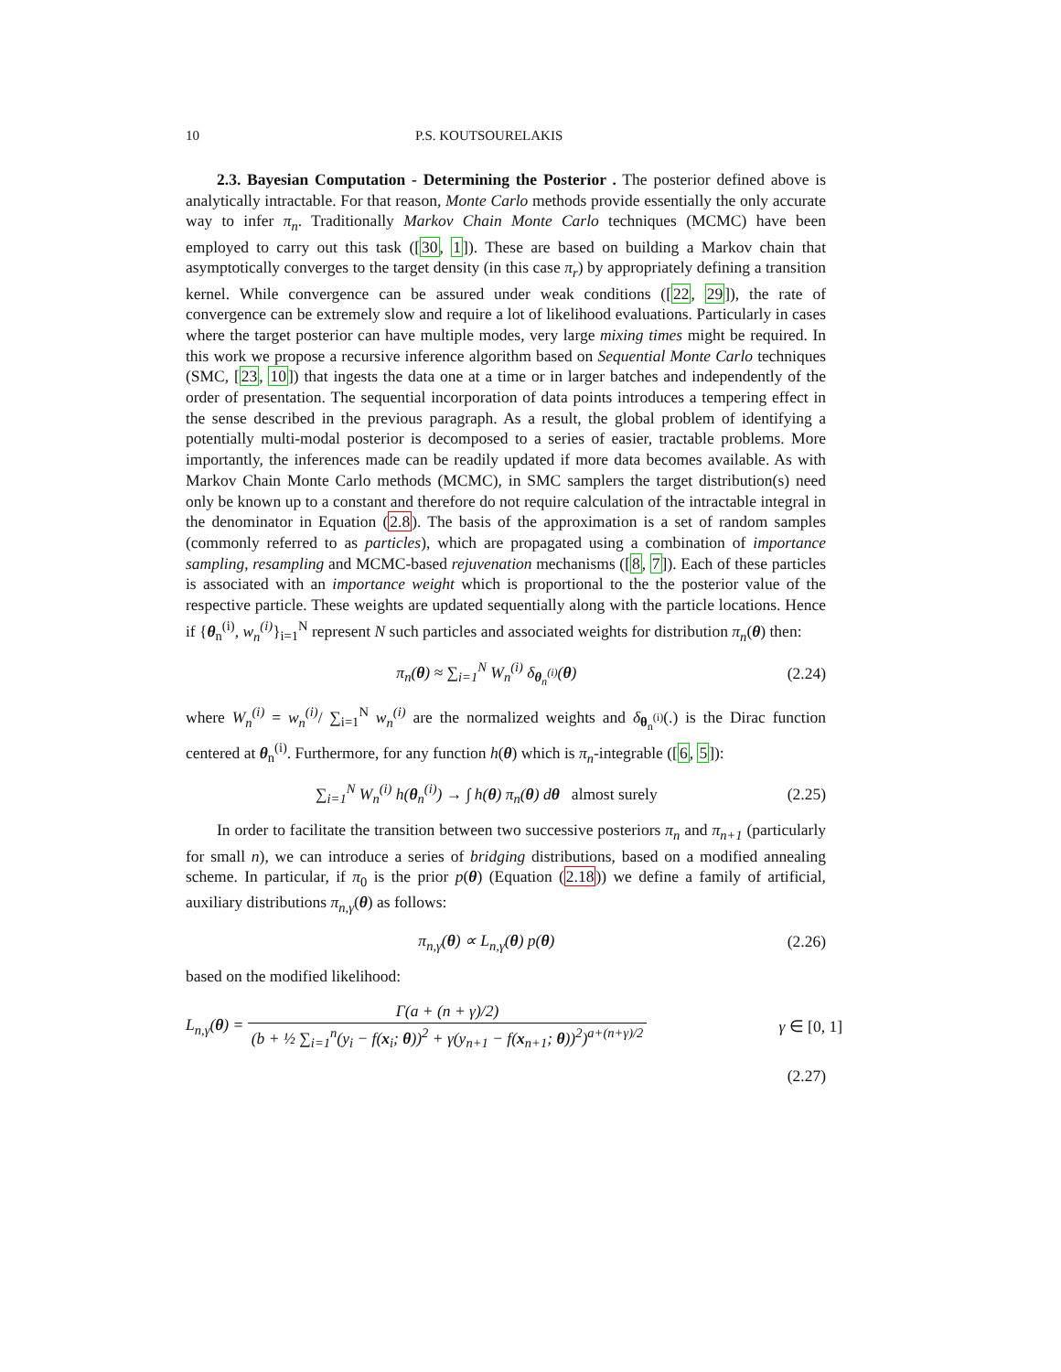10 P.S. KOUTSOURELAKIS
2.3. Bayesian Computation - Determining the Posterior . The posterior defined above is analytically intractable. For that reason, Monte Carlo methods provide essentially the only accurate way to infer π<sub>n</sub>. Traditionally Markov Chain Monte Carlo techniques (MCMC) have been employed to carry out this task ([30, 1]). These are based on building a Markov chain that asymptotically converges to the target density (in this case π<sub>r</sub>) by appropriately defining a transition kernel. While convergence can be assured under weak conditions ([22, 29]), the rate of convergence can be extremely slow and require a lot of likelihood evaluations. Particularly in cases where the target posterior can have multiple modes, very large mixing times might be required. In this work we propose a recursive inference algorithm based on Sequential Monte Carlo techniques (SMC, [23, 10]) that ingests the data one at a time or in larger batches and independently of the order of presentation. The sequential incorporation of data points introduces a tempering effect in the sense described in the previous paragraph. As a result, the global problem of identifying a potentially multi-modal posterior is decomposed to a series of easier, tractable problems. More importantly, the inferences made can be readily updated if more data becomes available. As with Markov Chain Monte Carlo methods (MCMC), in SMC samplers the target distribution(s) need only be known up to a constant and therefore do not require calculation of the intractable integral in the denominator in Equation (2.8). The basis of the approximation is a set of random samples (commonly referred to as particles), which are propagated using a combination of importance sampling, resampling and MCMC-based rejuvenation mechanisms ([8, 7]). Each of these particles is associated with an importance weight which is proportional to the the posterior value of the respective particle. These weights are updated sequentially along with the particle locations. Hence if {θ<sub>n</sub><sup>(i)</sup>, w<sub>n</sub><sup>(i)</sup>}<sub>i=1</sub><sup>N</sup> represent N such particles and associated weights for distribution π<sub>n</sub>(θ) then:
π<sub>n</sub>(θ) ≈ ∑<sub>i=1</sub><sup>N</sup> W<sub>n</sub><sup>(i)</sup> δ<sub>θ<sub>n</sub><sup>(i)</sup></sub>(θ) (2.24)
where W<sub>n</sub><sup>(i)</sup> = w<sub>n</sub><sup>(i)</sup>/ ∑<sub>i=1</sub><sup>N</sup> w<sub>n</sub><sup>(i)</sup> are the normalized weights and δ<sub>θ<sub>n</sub><sup>(i)</sup></sub>(.) is the Dirac function centered at θ<sub>n</sub><sup>(i)</sup>. Furthermore, for any function h(θ) which is π<sub>n</sub>-integrable ([6, 5]):
∑<sub>i=1</sub><sup>N</sup> W<sub>n</sub><sup>(i)</sup> h(θ<sub>n</sub><sup>(i)</sup>) → ∫ h(θ) π<sub>n</sub>(θ) dθ almost surely
(2.25)
In order to facilitate the transition between two successive posteriors π<sub>n</sub> and π<sub>n+1</sub> (particularly for small n), we can introduce a series of bridging distributions, based on a modified annealing scheme. In particular, if π<sub>0</sub> is the prior p(θ) (Equation (2.18)) we define a family of artificial, auxiliary distributions π<sub>n,γ</sub>(θ) as follows:
π<sub>n,γ</sub>(θ) ∝ L<sub>n,γ</sub>(θ) p(θ) (2.26)
based on the modified likelihood:
L<sub>n,γ</sub>(θ) = Γ(a + (n + γ)/2) (b + ½ ∑<sub>i=1</sub><sup>n</sup>(y<sub>i</sub> − f(x<sub>i</sub>; θ))<sup>2</sup> + γ(y<sub>n+1</sub> − f(x<sub>n+1</sub>; θ))<sup>2</sup>)<sup>a+(n+γ)/2</sup>
γ ∈ [0, 1]
(2.27)